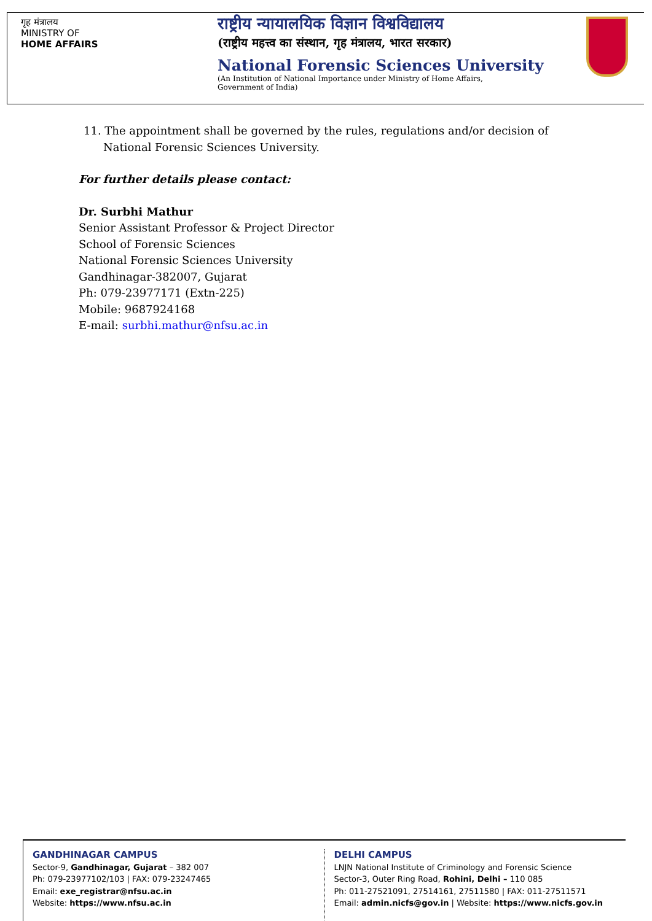गृह मंत्रालय
MINISTRY OF
HOME AFFAIRS
राष्ट्रीय न्यायालयिक विज्ञान विश्वविद्यालय
(राष्ट्रीय महत्त्व का संस्थान, गृह मंत्रालय, भारत सरकार)
National Forensic Sciences University
(An Institution of National Importance under Ministry of Home Affairs,
Government of India)
11. The appointment shall be governed by the rules, regulations and/or decision of National Forensic Sciences University.
For further details please contact:
Dr. Surbhi Mathur
Senior Assistant Professor & Project Director
School of Forensic Sciences
National Forensic Sciences University
Gandhinagar-382007, Gujarat
Ph: 079-23977171 (Extn-225)
Mobile: 9687924168
E-mail: surbhi.mathur@nfsu.ac.in
GANDHINAGAR CAMPUS
Sector-9, Gandhinagar, Gujarat – 382 007
Ph: 079-23977102/103 | FAX: 079-23247465
Email: exe_registrar@nfsu.ac.in
Website: https://www.nfsu.ac.in
DELHI CAMPUS
LNJN National Institute of Criminology and Forensic Science
Sector-3, Outer Ring Road, Rohini, Delhi – 110 085
Ph: 011-27521091, 27514161, 27511580 | FAX: 011-27511571
Email: admin.nicfs@gov.in | Website: https://www.nicfs.gov.in